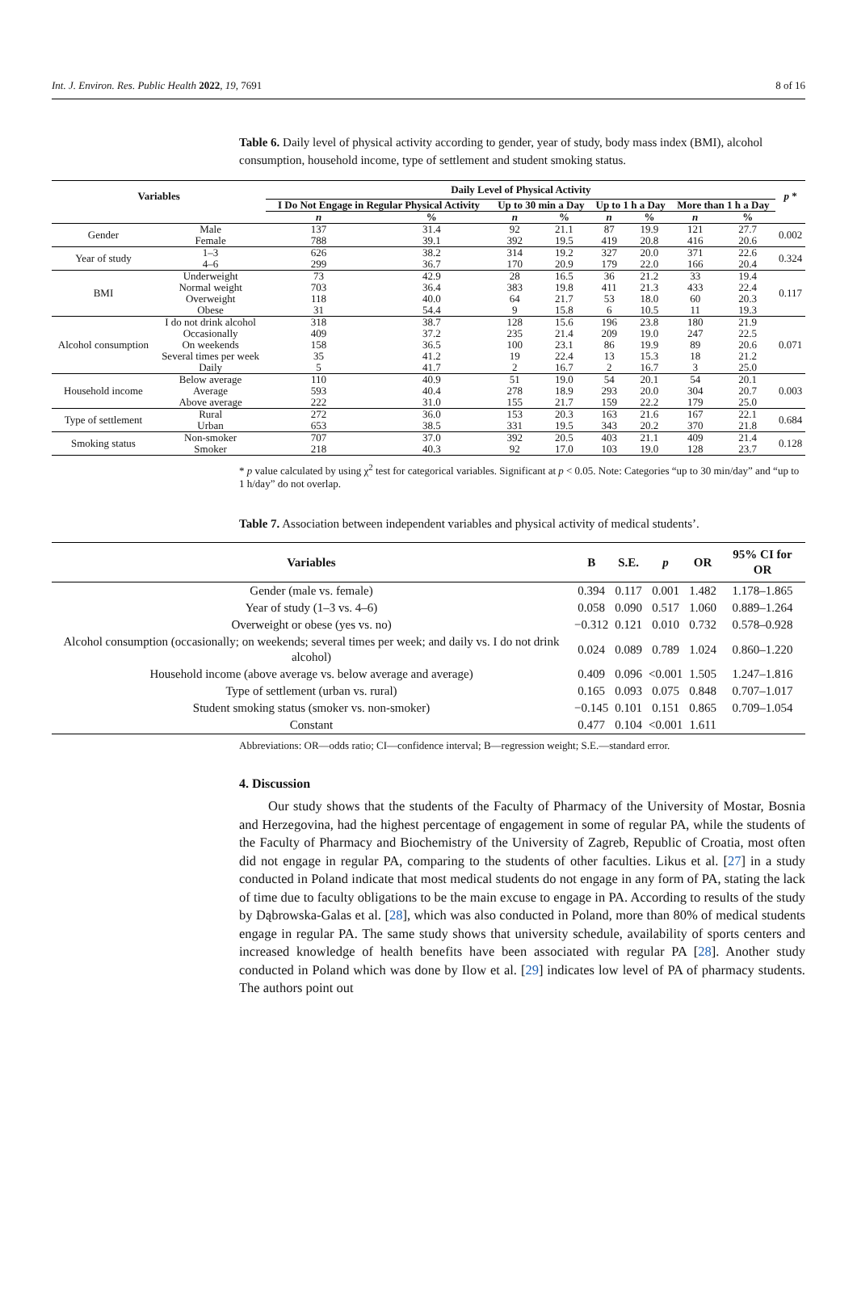Int. J. Environ. Res. Public Health 2022, 19, 7691 8 of 16
Table 6. Daily level of physical activity according to gender, year of study, body mass index (BMI), alcohol consumption, household income, type of settlement and student smoking status.
| Variables | | Daily Level of Physical Activity | | | | | | | | p * |
| --- | --- | --- | --- | --- | --- | --- | --- | --- | --- | --- |
| | | I Do Not Engage in Regular Physical Activity | | Up to 30 min a Day | | Up to 1 h a Day | | More than 1 h a Day | | |
| | | n | % | n | % | n | % | n | % | |
| Gender | Male Female | 137 788 | 31.4 39.1 | 92 392 | 21.1 19.5 | 87 419 | 19.9 20.8 | 121 416 | 27.7 20.6 | 0.002 |
| Year of study | 1–3 4–6 | 626 299 | 38.2 36.7 | 314 170 | 19.2 20.9 | 327 179 | 20.0 22.0 | 371 166 | 22.6 20.4 | 0.324 |
| BMI | Underweight Normal weight Overweight Obese | 73 703 118 31 | 42.9 36.4 40.0 54.4 | 28 383 64 9 | 16.5 19.8 21.7 15.8 | 36 411 53 6 | 21.2 21.3 18.0 10.5 | 33 433 60 11 | 19.4 22.4 20.3 19.3 | 0.117 |
| Alcohol consumption | I do not drink alcohol Occasionally On weekends Several times per week Daily | 318 409 158 35 5 | 38.7 37.2 36.5 41.2 41.7 | 128 235 100 19 2 | 15.6 21.4 23.1 22.4 16.7 | 196 209 86 13 2 | 23.8 19.0 19.9 15.3 16.7 | 180 247 89 18 3 | 21.9 22.5 20.6 21.2 25.0 | 0.071 |
| Household income | Below average Average Above average | 110 593 222 | 40.9 40.4 31.0 | 51 278 155 | 19.0 18.9 21.7 | 54 293 159 | 20.1 20.0 22.2 | 54 304 179 | 20.1 20.7 25.0 | 0.003 |
| Type of settlement | Rural Urban | 272 653 | 36.0 38.5 | 153 331 | 20.3 19.5 | 163 343 | 21.6 20.2 | 167 370 | 22.1 21.8 | 0.684 |
| Smoking status | Non-smoker Smoker | 707 218 | 37.0 40.3 | 392 92 | 20.5 17.0 | 403 103 | 21.1 19.0 | 409 128 | 21.4 23.7 | 0.128 |
* p value calculated by using χ<sup>2</sup> test for categorical variables. Significant at p < 0.05. Note: Categories “up to 30 min/day” and “up to 1 h/day” do not overlap.
Table 7. Association between independent variables and physical activity of medical students’.
| Variables | B | S.E. | p | OR | 95% CI for OR |
| --- | --- | --- | --- | --- | --- |
| Gender (male vs. female) | 0.394 | 0.117 | 0.001 | 1.482 | 1.178–1.865 |
| Year of study (1–3 vs. 4–6) | 0.058 | 0.090 | 0.517 | 1.060 | 0.889–1.264 |
| Overweight or obese (yes vs. no) | −0.312 | 0.121 | 0.010 | 0.732 | 0.578–0.928 |
| Alcohol consumption (occasionally; on weekends; several times per week; and daily vs. I do not drink alcohol) | 0.024 | 0.089 | 0.789 | 1.024 | 0.860–1.220 |
| Household income (above average vs. below average and average) | 0.409 | 0.096 | <0.001 | 1.505 | 1.247–1.816 |
| Type of settlement (urban vs. rural) | 0.165 | 0.093 | 0.075 | 0.848 | 0.707–1.017 |
| Student smoking status (smoker vs. non-smoker) | −0.145 | 0.101 | 0.151 | 0.865 | 0.709–1.054 |
| Constant | 0.477 | 0.104 | <0.001 | 1.611 | |
Abbreviations: OR—odds ratio; CI—confidence interval; B—regression weight; S.E.—standard error.
4. Discussion
Our study shows that the students of the Faculty of Pharmacy of the University of Mostar, Bosnia and Herzegovina, had the highest percentage of engagement in some of regular PA, while the students of the Faculty of Pharmacy and Biochemistry of the University of Zagreb, Republic of Croatia, most often did not engage in regular PA, comparing to the students of other faculties. Likus et al. [27] in a study conducted in Poland indicate that most medical students do not engage in any form of PA, stating the lack of time due to faculty obligations to be the main excuse to engage in PA. According to results of the study by Dąbrowska-Galas et al. [28], which was also conducted in Poland, more than 80% of medical students engage in regular PA. The same study shows that university schedule, availability of sports centers and increased knowledge of health benefits have been associated with regular PA [28]. Another study conducted in Poland which was done by Ilow et al. [29] indicates low level of PA of pharmacy students. The authors point out